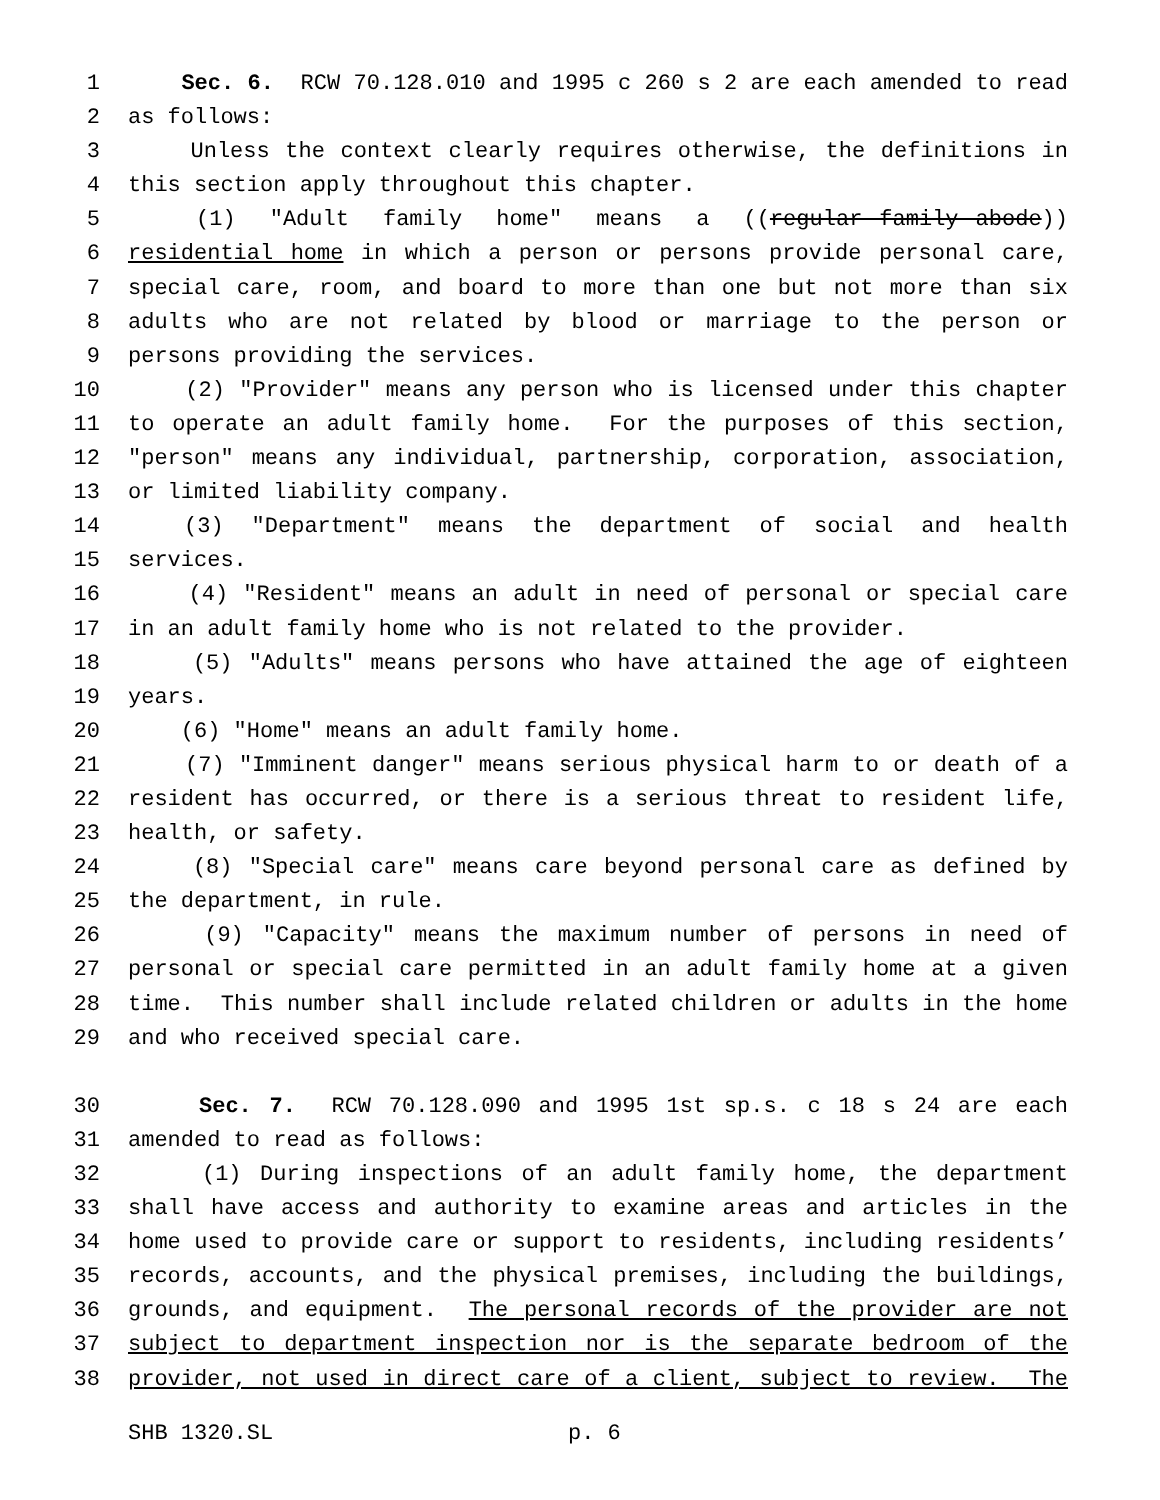1 Sec. 6. RCW 70.128.010 and 1995 c 260 s 2 are each amended to read
2 as follows:
3 Unless the context clearly requires otherwise, the definitions in
4 this section apply throughout this chapter.
5 (1) "Adult family home" means a ((regular family abode))
6 residential home in which a person or persons provide personal care,
7 special care, room, and board to more than one but not more than six
8 adults who are not related by blood or marriage to the person or
9 persons providing the services.
10 (2) "Provider" means any person who is licensed under this chapter
11 to operate an adult family home. For the purposes of this section,
12 "person" means any individual, partnership, corporation, association,
13 or limited liability company.
14 (3) "Department" means the department of social and health
15 services.
16 (4) "Resident" means an adult in need of personal or special care
17 in an adult family home who is not related to the provider.
18 (5) "Adults" means persons who have attained the age of eighteen
19 years.
20 (6) "Home" means an adult family home.
21 (7) "Imminent danger" means serious physical harm to or death of a
22 resident has occurred, or there is a serious threat to resident life,
23 health, or safety.
24 (8) "Special care" means care beyond personal care as defined by
25 the department, in rule.
26 (9) "Capacity" means the maximum number of persons in need of
27 personal or special care permitted in an adult family home at a given
28 time. This number shall include related children or adults in the home
29 and who received special care.
30 Sec. 7. RCW 70.128.090 and 1995 1st sp.s. c 18 s 24 are each
31 amended to read as follows:
32 (1) During inspections of an adult family home, the department
33 shall have access and authority to examine areas and articles in the
34 home used to provide care or support to residents, including residents’
35 records, accounts, and the physical premises, including the buildings,
36 grounds, and equipment. The personal records of the provider are not
37 subject to department inspection nor is the separate bedroom of the
38 provider, not used in direct care of a client, subject to review. The
SHB 1320.SL p. 6